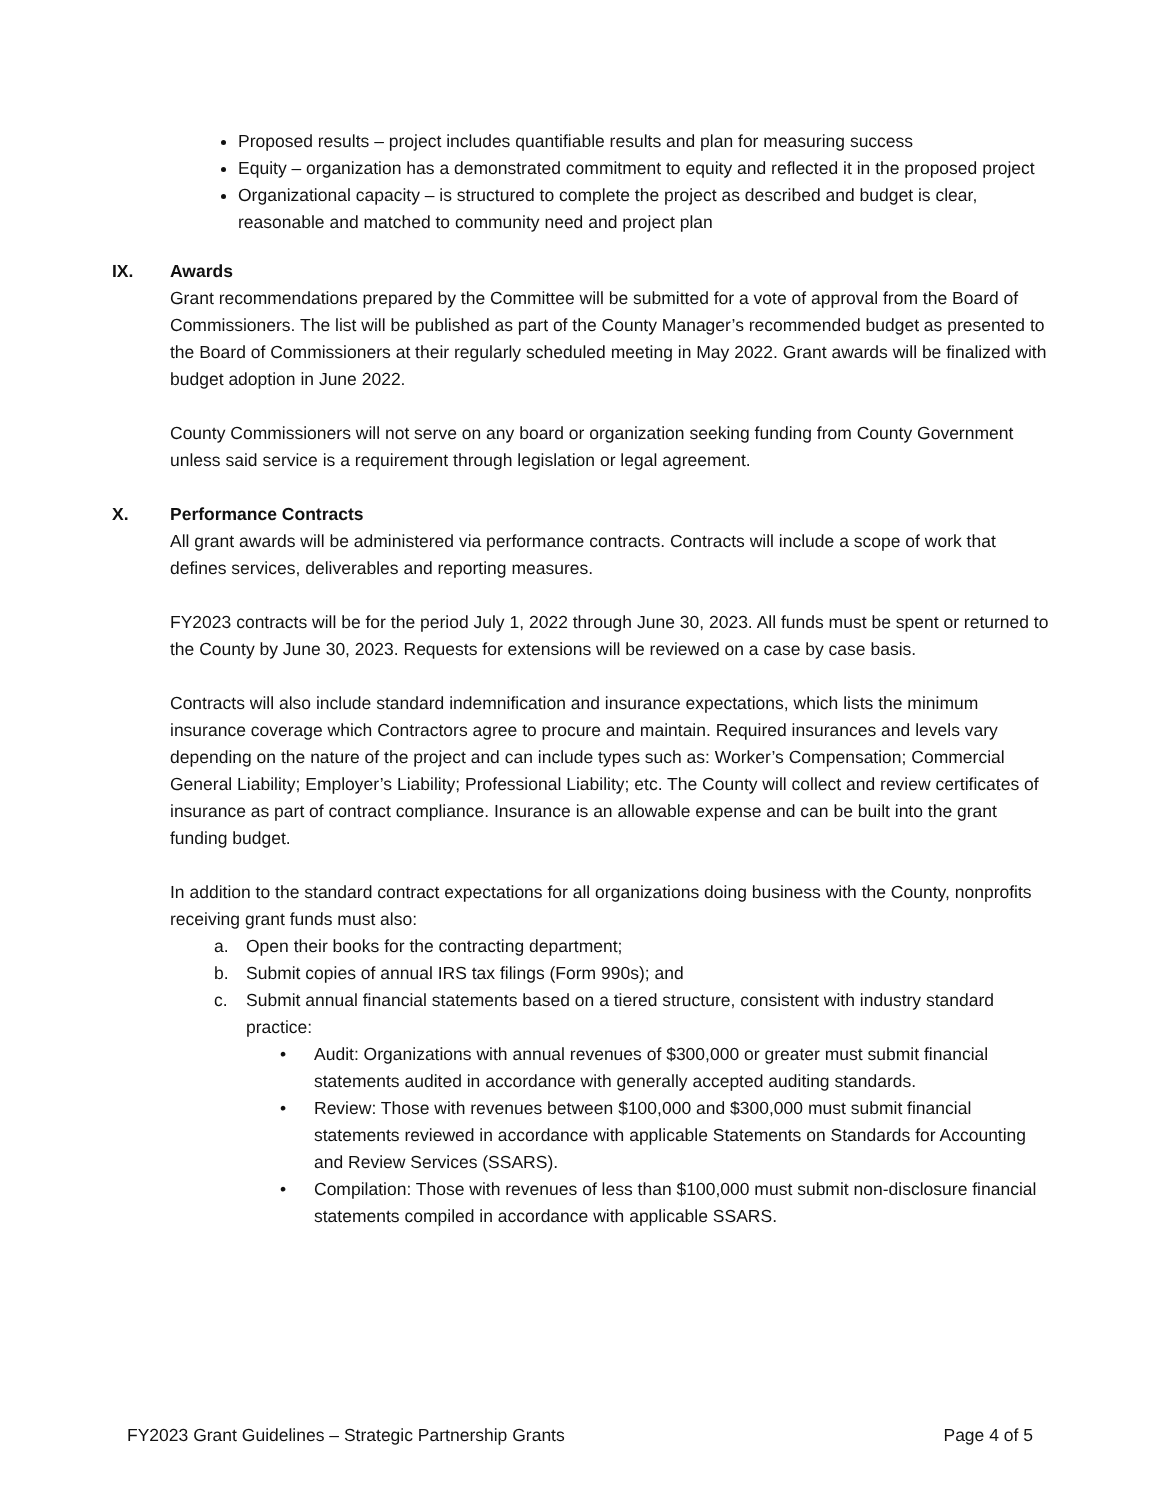Proposed results – project includes quantifiable results and plan for measuring success
Equity – organization has a demonstrated commitment to equity and reflected it in the proposed project
Organizational capacity – is structured to complete the project as described and budget is clear, reasonable and matched to community need and project plan
IX. Awards
Grant recommendations prepared by the Committee will be submitted for a vote of approval from the Board of Commissioners. The list will be published as part of the County Manager’s recommended budget as presented to the Board of Commissioners at their regularly scheduled meeting in May 2022. Grant awards will be finalized with budget adoption in June 2022.
County Commissioners will not serve on any board or organization seeking funding from County Government unless said service is a requirement through legislation or legal agreement.
X. Performance Contracts
All grant awards will be administered via performance contracts. Contracts will include a scope of work that defines services, deliverables and reporting measures.
FY2023 contracts will be for the period July 1, 2022 through June 30, 2023. All funds must be spent or returned to the County by June 30, 2023. Requests for extensions will be reviewed on a case by case basis.
Contracts will also include standard indemnification and insurance expectations, which lists the minimum insurance coverage which Contractors agree to procure and maintain. Required insurances and levels vary depending on the nature of the project and can include types such as: Worker’s Compensation; Commercial General Liability; Employer’s Liability; Professional Liability; etc. The County will collect and review certificates of insurance as part of contract compliance. Insurance is an allowable expense and can be built into the grant funding budget.
In addition to the standard contract expectations for all organizations doing business with the County, nonprofits receiving grant funds must also:
a. Open their books for the contracting department;
b. Submit copies of annual IRS tax filings (Form 990s); and
c. Submit annual financial statements based on a tiered structure, consistent with industry standard practice:
• Audit: Organizations with annual revenues of $300,000 or greater must submit financial statements audited in accordance with generally accepted auditing standards.
• Review: Those with revenues between $100,000 and $300,000 must submit financial statements reviewed in accordance with applicable Statements on Standards for Accounting and Review Services (SSARS).
• Compilation: Those with revenues of less than $100,000 must submit non-disclosure financial statements compiled in accordance with applicable SSARS.
FY2023 Grant Guidelines – Strategic Partnership Grants Page 4 of 5